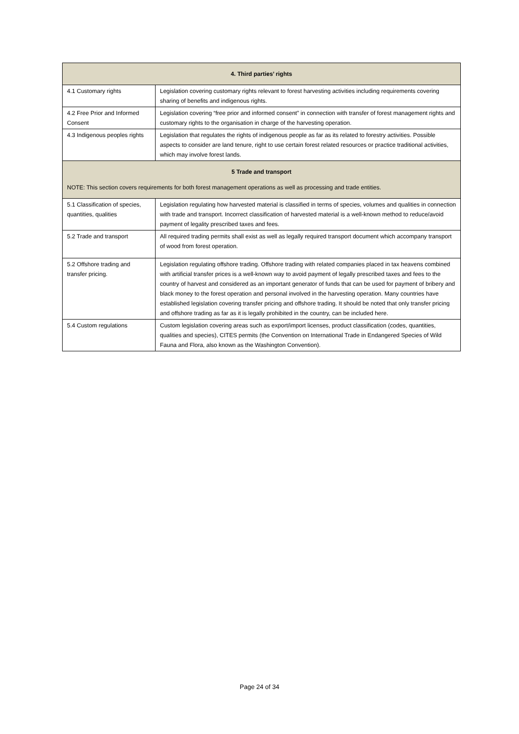| 4. Third parties’ rights | |
| --- | --- |
| 4.1 Customary rights | Legislation covering customary rights relevant to forest harvesting activities including requirements covering sharing of benefits and indigenous rights. |
| 4.2 Free Prior and Informed Consent | Legislation covering “free prior and informed consent” in connection with transfer of forest management rights and customary rights to the organisation in charge of the harvesting operation. |
| 4.3 Indigenous peoples rights | Legislation that regulates the rights of indigenous people as far as its related to forestry activities. Possible aspects to consider are land tenure, right to use certain forest related resources or practice traditional activities, which may involve forest lands. |
| 5 Trade and transport NOTE: This section covers requirements for both forest management operations as well as processing and trade entities. | |
| 5.1 Classification of species, quantities, qualities | Legislation regulating how harvested material is classified in terms of species, volumes and qualities in connection with trade and transport. Incorrect classification of harvested material is a well-known method to reduce/avoid payment of legality prescribed taxes and fees. |
| 5.2 Trade and transport | All required trading permits shall exist as well as legally required transport document which accompany transport of wood from forest operation. |
| 5.2 Offshore trading and transfer pricing. | Legislation regulating offshore trading. Offshore trading with related companies placed in tax heavens combined with artificial transfer prices is a well-known way to avoid payment of legally prescribed taxes and fees to the country of harvest and considered as an important generator of funds that can be used for payment of bribery and black money to the forest operation and personal involved in the harvesting operation. Many countries have established legislation covering transfer pricing and offshore trading. It should be noted that only transfer pricing and offshore trading as far as it is legally prohibited in the country, can be included here. |
| 5.4 Custom regulations | Custom legislation covering areas such as export/import licenses, product classification (codes, quantities, qualities and species), CITES permits (the Convention on International Trade in Endangered Species of Wild Fauna and Flora, also known as the Washington Convention). |
Page 24 of 34